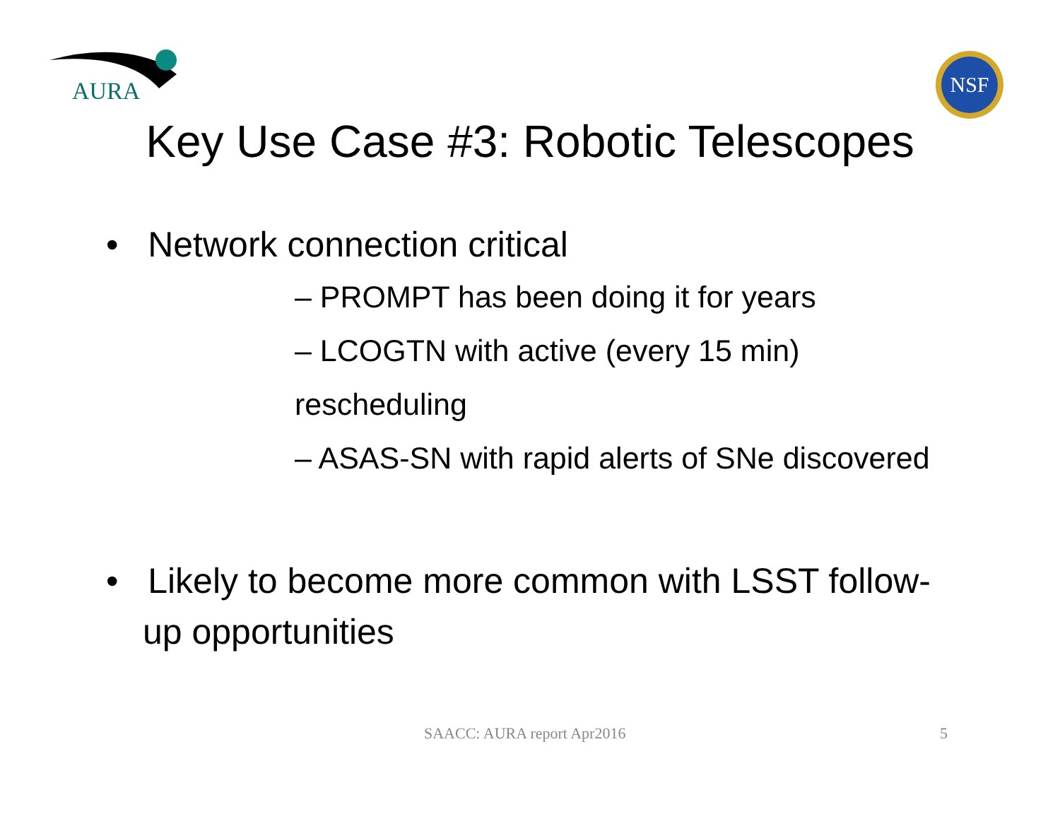AURA
NSF
Key Use Case #3: Robotic Telescopes
• Network connection critical
– PROMPT has been doing it for years
– LCOGTN with active (every 15 min) rescheduling
– ASAS-SN with rapid alerts of SNe discovered
• Likely to become more common with LSST follow-up opportunities
SAACC: AURA report Apr2016 5